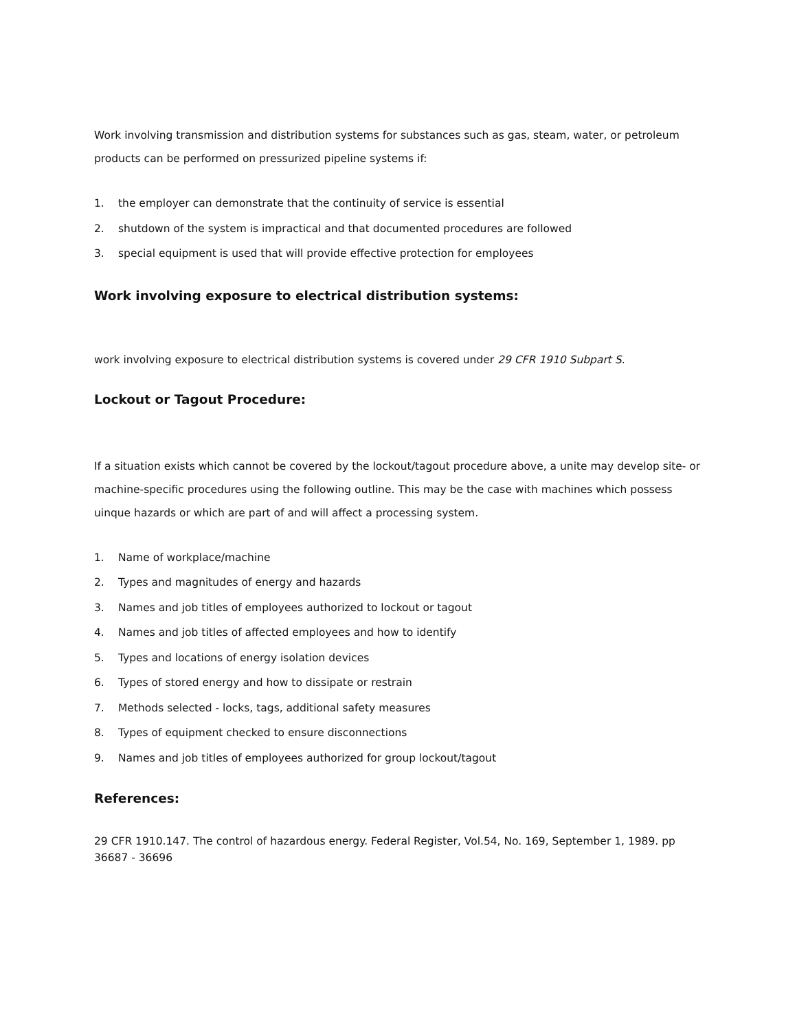Work involving transmission and distribution systems for substances such as gas, steam, water, or petroleum products can be performed on pressurized pipeline systems if:
1. the employer can demonstrate that the continuity of service is essential
2. shutdown of the system is impractical and that documented procedures are followed
3. special equipment is used that will provide effective protection for employees
Work involving exposure to electrical distribution systems:
work involving exposure to electrical distribution systems is covered under 29 CFR 1910 Subpart S.
Lockout or Tagout Procedure:
If a situation exists which cannot be covered by the lockout/tagout procedure above, a unite may develop site- or machine-specific procedures using the following outline. This may be the case with machines which possess uinque hazards or which are part of and will affect a processing system.
1. Name of workplace/machine
2. Types and magnitudes of energy and hazards
3. Names and job titles of employees authorized to lockout or tagout
4. Names and job titles of affected employees and how to identify
5. Types and locations of energy isolation devices
6. Types of stored energy and how to dissipate or restrain
7. Methods selected - locks, tags, additional safety measures
8. Types of equipment checked to ensure disconnections
9. Names and job titles of employees authorized for group lockout/tagout
References:
29 CFR 1910.147. The control of hazardous energy. Federal Register, Vol.54, No. 169, September 1, 1989. pp 36687 - 36696